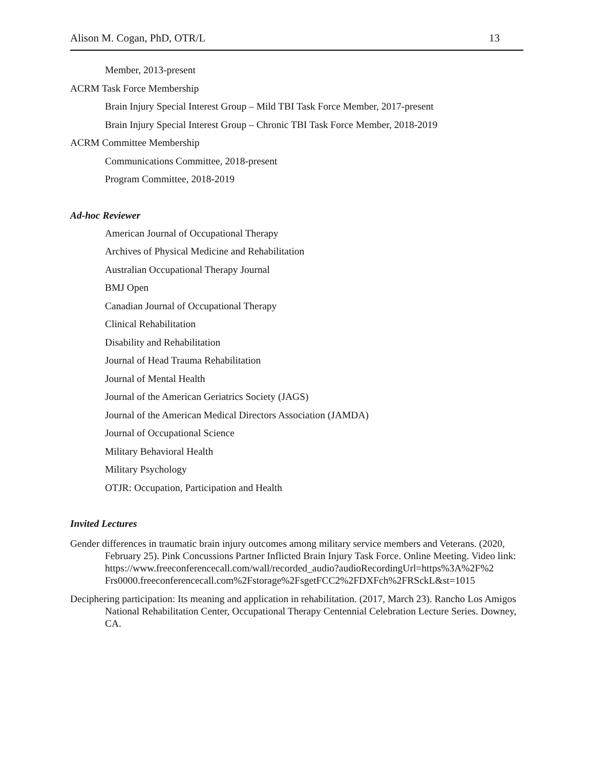Alison M. Cogan, PhD, OTR/L 13
Member, 2013-present
ACRM Task Force Membership
Brain Injury Special Interest Group – Mild TBI Task Force Member, 2017-present
Brain Injury Special Interest Group – Chronic TBI Task Force Member, 2018-2019
ACRM Committee Membership
Communications Committee, 2018-present
Program Committee, 2018-2019
Ad-hoc Reviewer
American Journal of Occupational Therapy
Archives of Physical Medicine and Rehabilitation
Australian Occupational Therapy Journal
BMJ Open
Canadian Journal of Occupational Therapy
Clinical Rehabilitation
Disability and Rehabilitation
Journal of Head Trauma Rehabilitation
Journal of Mental Health
Journal of the American Geriatrics Society (JAGS)
Journal of the American Medical Directors Association (JAMDA)
Journal of Occupational Science
Military Behavioral Health
Military Psychology
OTJR: Occupation, Participation and Health
Invited Lectures
Gender differences in traumatic brain injury outcomes among military service members and Veterans. (2020, February 25). Pink Concussions Partner Inflicted Brain Injury Task Force. Online Meeting. Video link: https://www.freeconferencecall.com/wall/recorded_audio?audioRecordingUrl=https%3A%2F%2 Frs0000.freeconferencecall.com%2Fstorage%2FsgetFCC2%2FDXFch%2FRSckL&st=1015
Deciphering participation: Its meaning and application in rehabilitation. (2017, March 23). Rancho Los Amigos National Rehabilitation Center, Occupational Therapy Centennial Celebration Lecture Series. Downey, CA.